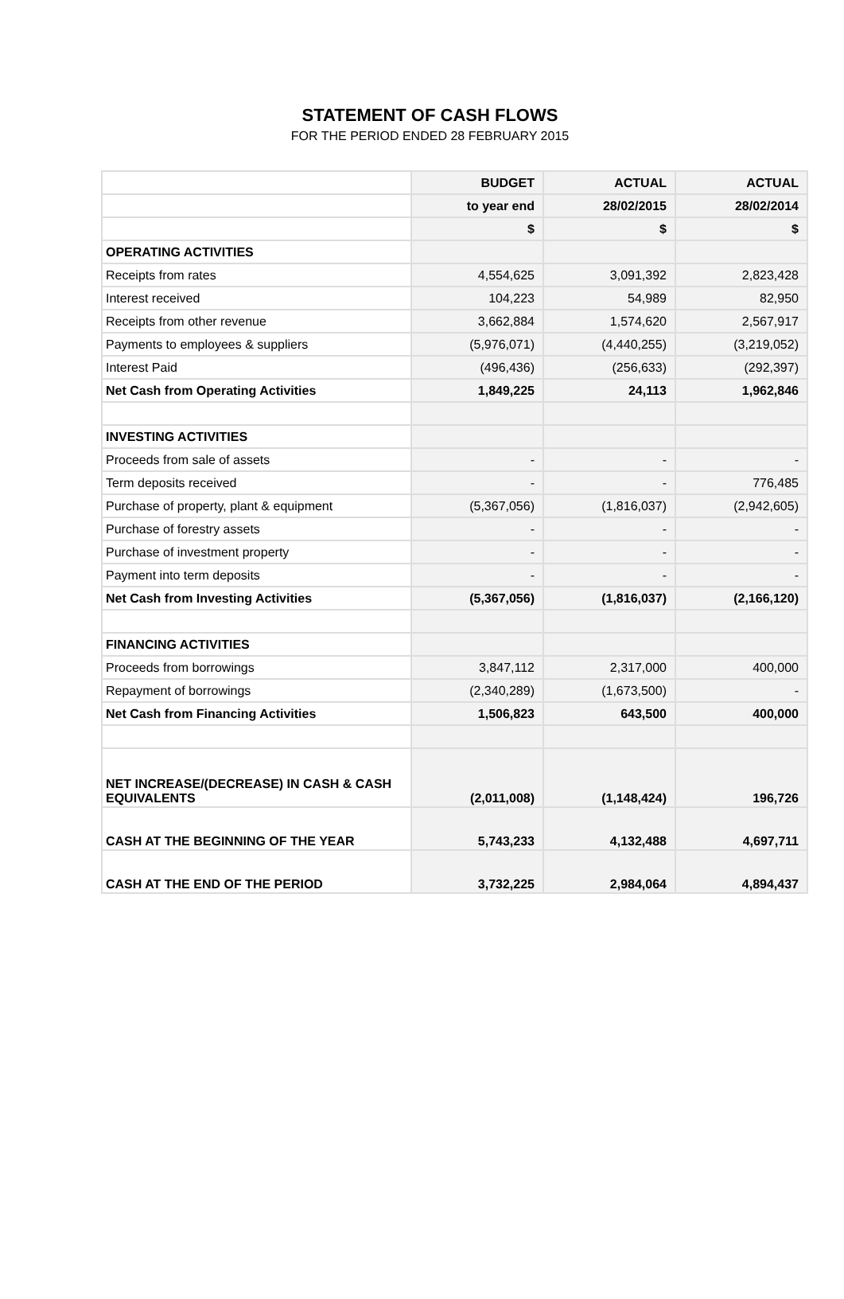STATEMENT OF CASH FLOWS
FOR THE PERIOD ENDED 28 FEBRUARY 2015
| | BUDGET | ACTUAL | ACTUAL |
| --- | --- | --- | --- |
| | to year end | 28/02/2015 | 28/02/2014 |
| | $ | $ | $ |
| OPERATING ACTIVITIES | | | |
| Receipts from rates | 4,554,625 | 3,091,392 | 2,823,428 |
| Interest received | 104,223 | 54,989 | 82,950 |
| Receipts from other revenue | 3,662,884 | 1,574,620 | 2,567,917 |
| Payments to employees & suppliers | (5,976,071) | (4,440,255) | (3,219,052) |
| Interest Paid | (496,436) | (256,633) | (292,397) |
| Net Cash from Operating Activities | 1,849,225 | 24,113 | 1,962,846 |
| INVESTING ACTIVITIES | | | |
| Proceeds from sale of assets | - | - | - |
| Term deposits received | - | - | 776,485 |
| Purchase of property, plant & equipment | (5,367,056) | (1,816,037) | (2,942,605) |
| Purchase of forestry assets | - | - | - |
| Purchase of investment property | - | - | - |
| Payment into term deposits | - | - | - |
| Net Cash from Investing Activities | (5,367,056) | (1,816,037) | (2,166,120) |
| FINANCING ACTIVITIES | | | |
| Proceeds from borrowings | 3,847,112 | 2,317,000 | 400,000 |
| Repayment of borrowings | (2,340,289) | (1,673,500) | - |
| Net Cash from Financing Activities | 1,506,823 | 643,500 | 400,000 |
| NET INCREASE/(DECREASE) IN CASH & CASH EQUIVALENTS | (2,011,008) | (1,148,424) | 196,726 |
| CASH AT THE BEGINNING OF THE YEAR | 5,743,233 | 4,132,488 | 4,697,711 |
| CASH AT THE END OF THE PERIOD | 3,732,225 | 2,984,064 | 4,894,437 |